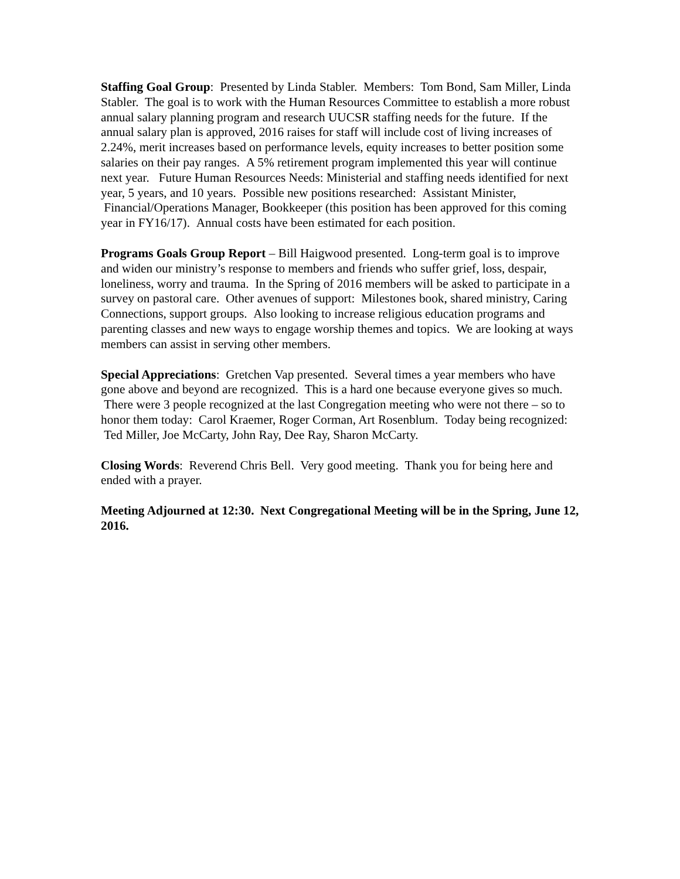Staffing Goal Group: Presented by Linda Stabler. Members: Tom Bond, Sam Miller, Linda Stabler. The goal is to work with the Human Resources Committee to establish a more robust annual salary planning program and research UUCSR staffing needs for the future. If the annual salary plan is approved, 2016 raises for staff will include cost of living increases of 2.24%, merit increases based on performance levels, equity increases to better position some salaries on their pay ranges. A 5% retirement program implemented this year will continue next year. Future Human Resources Needs: Ministerial and staffing needs identified for next year, 5 years, and 10 years. Possible new positions researched: Assistant Minister, Financial/Operations Manager, Bookkeeper (this position has been approved for this coming year in FY16/17). Annual costs have been estimated for each position.
Programs Goals Group Report – Bill Haigwood presented. Long-term goal is to improve and widen our ministry’s response to members and friends who suffer grief, loss, despair, loneliness, worry and trauma. In the Spring of 2016 members will be asked to participate in a survey on pastoral care. Other avenues of support: Milestones book, shared ministry, Caring Connections, support groups. Also looking to increase religious education programs and parenting classes and new ways to engage worship themes and topics. We are looking at ways members can assist in serving other members.
Special Appreciations: Gretchen Vap presented. Several times a year members who have gone above and beyond are recognized. This is a hard one because everyone gives so much. There were 3 people recognized at the last Congregation meeting who were not there – so to honor them today: Carol Kraemer, Roger Corman, Art Rosenblum. Today being recognized: Ted Miller, Joe McCarty, John Ray, Dee Ray, Sharon McCarty.
Closing Words: Reverend Chris Bell. Very good meeting. Thank you for being here and ended with a prayer.
Meeting Adjourned at 12:30. Next Congregational Meeting will be in the Spring, June 12, 2016.